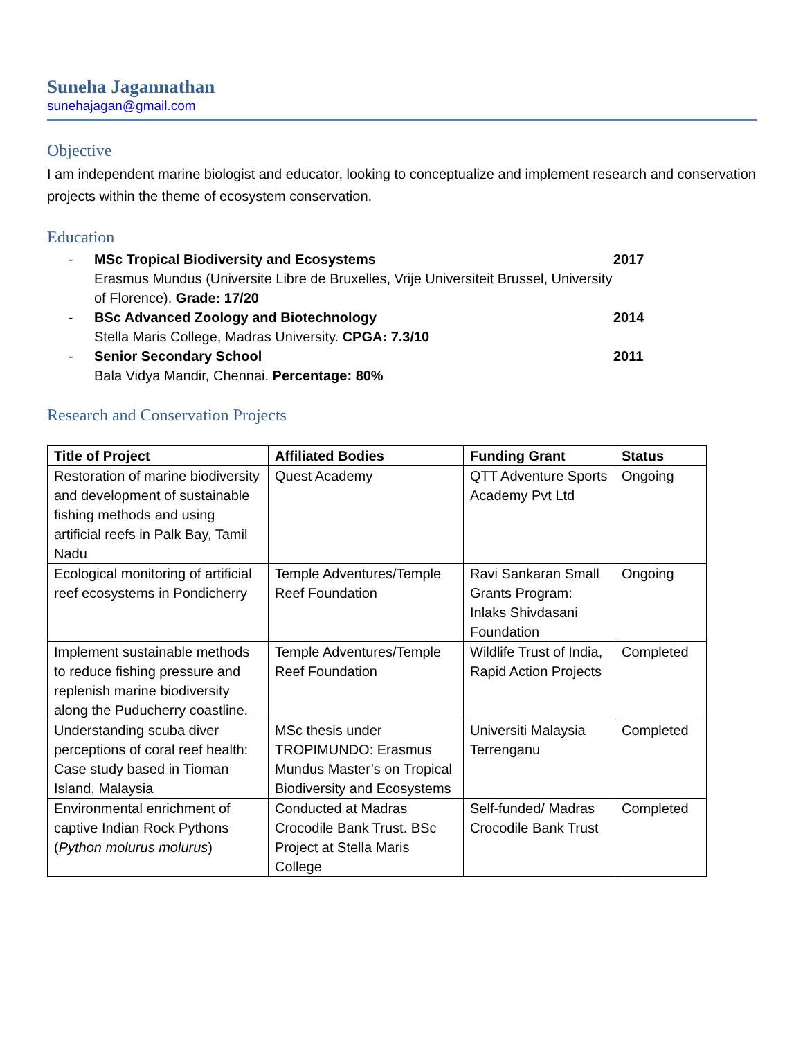Suneha Jagannathan
sunehajagan@gmail.com
Objective
I am independent marine biologist and educator, looking to conceptualize and implement research and conservation projects within the theme of ecosystem conservation.
Education
- MSc Tropical Biodiversity and Ecosystems
Erasmus Mundus (Universite Libre de Bruxelles, Vrije Universiteit Brussel, University of Florence). Grade: 17/20
2017
- BSc Advanced Zoology and Biotechnology
Stella Maris College, Madras University. CPGA: 7.3/10
2014
- Senior Secondary School
Bala Vidya Mandir, Chennai. Percentage: 80%
2011
Research and Conservation Projects
| Title of Project | Affiliated Bodies | Funding Grant | Status |
| --- | --- | --- | --- |
| Restoration of marine biodiversity and development of sustainable fishing methods and using artificial reefs in Palk Bay, Tamil Nadu | Quest Academy | QTT Adventure Sports Academy Pvt Ltd | Ongoing |
| Ecological monitoring of artificial reef ecosystems in Pondicherry | Temple Adventures/Temple Reef Foundation | Ravi Sankaran Small Grants Program: Inlaks Shivdasani Foundation | Ongoing |
| Implement sustainable methods to reduce fishing pressure and replenish marine biodiversity along the Puducherry coastline. | Temple Adventures/Temple Reef Foundation | Wildlife Trust of India, Rapid Action Projects | Completed |
| Understanding scuba diver perceptions of coral reef health: Case study based in Tioman Island, Malaysia | MSc thesis under TROPIMUNDO: Erasmus Mundus Master’s on Tropical Biodiversity and Ecosystems | Universiti Malaysia Terrenganu | Completed |
| Environmental enrichment of captive Indian Rock Pythons ( Python molurus molurus ) | Conducted at Madras Crocodile Bank Trust. BSc Project at Stella Maris College | Self-funded/ Madras Crocodile Bank Trust | Completed |